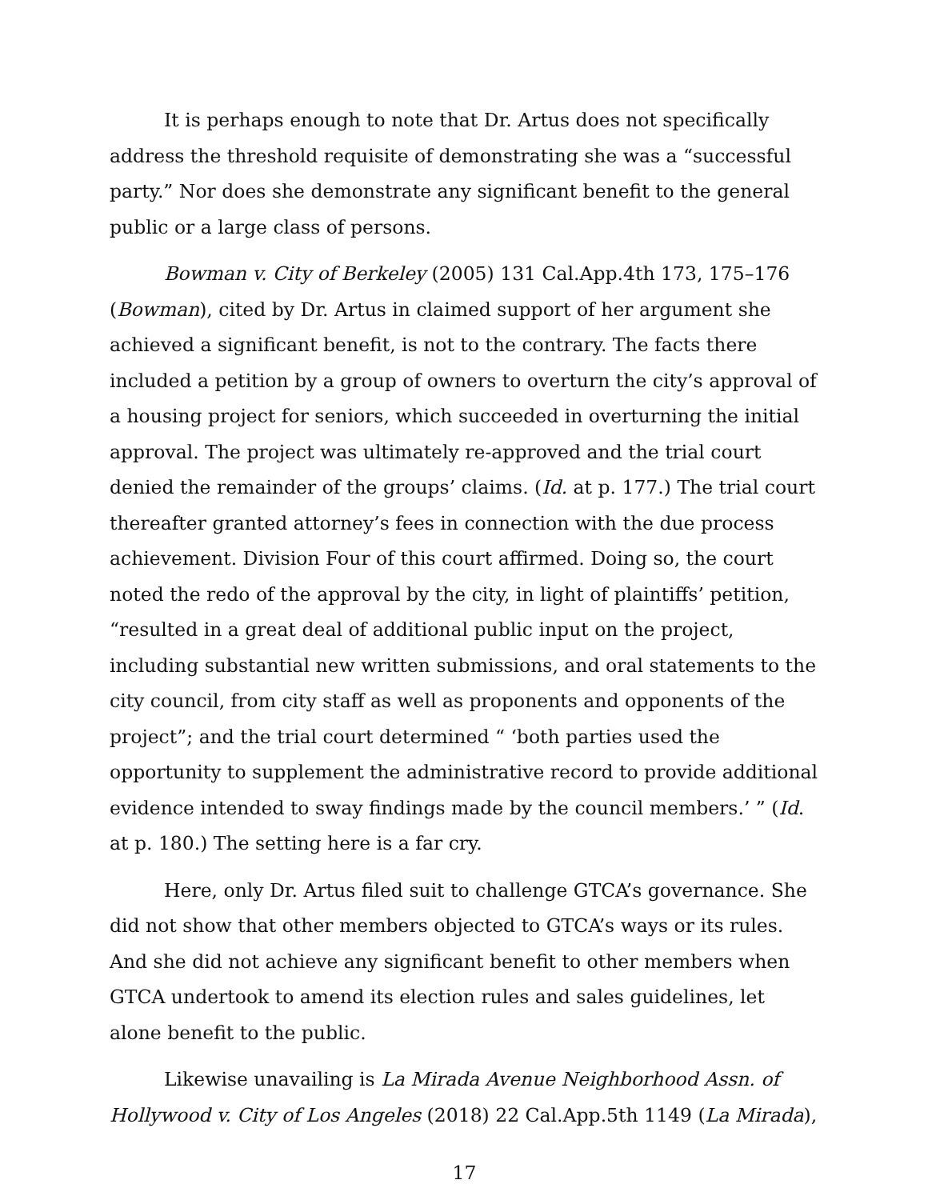It is perhaps enough to note that Dr. Artus does not specifically address the threshold requisite of demonstrating she was a “successful party.” Nor does she demonstrate any significant benefit to the general public or a large class of persons.
Bowman v. City of Berkeley (2005) 131 Cal.App.4th 173, 175–176 (Bowman), cited by Dr. Artus in claimed support of her argument she achieved a significant benefit, is not to the contrary. The facts there included a petition by a group of owners to overturn the city’s approval of a housing project for seniors, which succeeded in overturning the initial approval. The project was ultimately re-approved and the trial court denied the remainder of the groups’ claims. (Id. at p. 177.) The trial court thereafter granted attorney’s fees in connection with the due process achievement. Division Four of this court affirmed. Doing so, the court noted the redo of the approval by the city, in light of plaintiffs’ petition, “resulted in a great deal of additional public input on the project, including substantial new written submissions, and oral statements to the city council, from city staff as well as proponents and opponents of the project”; and the trial court determined “ ‘both parties used the opportunity to supplement the administrative record to provide additional evidence intended to sway findings made by the council members.’ ” (Id. at p. 180.) The setting here is a far cry.
Here, only Dr. Artus filed suit to challenge GTCA’s governance. She did not show that other members objected to GTCA’s ways or its rules. And she did not achieve any significant benefit to other members when GTCA undertook to amend its election rules and sales guidelines, let alone benefit to the public.
Likewise unavailing is La Mirada Avenue Neighborhood Assn. of Hollywood v. City of Los Angeles (2018) 22 Cal.App.5th 1149 (La Mirada),
17